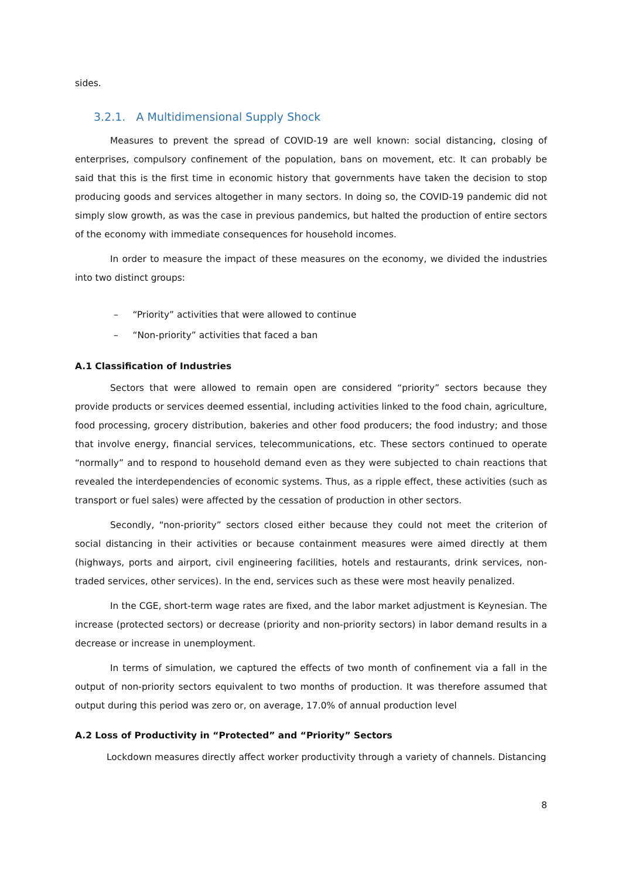sides.
3.2.1. A Multidimensional Supply Shock
Measures to prevent the spread of COVID-19 are well known: social distancing, closing of enterprises, compulsory confinement of the population, bans on movement, etc. It can probably be said that this is the first time in economic history that governments have taken the decision to stop producing goods and services altogether in many sectors. In doing so, the COVID-19 pandemic did not simply slow growth, as was the case in previous pandemics, but halted the production of entire sectors of the economy with immediate consequences for household incomes.
In order to measure the impact of these measures on the economy, we divided the industries into two distinct groups:
– “Priority” activities that were allowed to continue
– “Non-priority” activities that faced a ban
A.1 Classification of Industries
Sectors that were allowed to remain open are considered “priority” sectors because they provide products or services deemed essential, including activities linked to the food chain, agriculture, food processing, grocery distribution, bakeries and other food producers; the food industry; and those that involve energy, financial services, telecommunications, etc. These sectors continued to operate “normally” and to respond to household demand even as they were subjected to chain reactions that revealed the interdependencies of economic systems. Thus, as a ripple effect, these activities (such as transport or fuel sales) were affected by the cessation of production in other sectors.
Secondly, “non-priority” sectors closed either because they could not meet the criterion of social distancing in their activities or because containment measures were aimed directly at them (highways, ports and airport, civil engineering facilities, hotels and restaurants, drink services, non-traded services, other services). In the end, services such as these were most heavily penalized.
In the CGE, short-term wage rates are fixed, and the labor market adjustment is Keynesian. The increase (protected sectors) or decrease (priority and non-priority sectors) in labor demand results in a decrease or increase in unemployment.
In terms of simulation, we captured the effects of two month of confinement via a fall in the output of non-priority sectors equivalent to two months of production. It was therefore assumed that output during this period was zero or, on average, 17.0% of annual production level
A.2 Loss of Productivity in “Protected” and “Priority” Sectors
Lockdown measures directly affect worker productivity through a variety of channels. Distancing
8